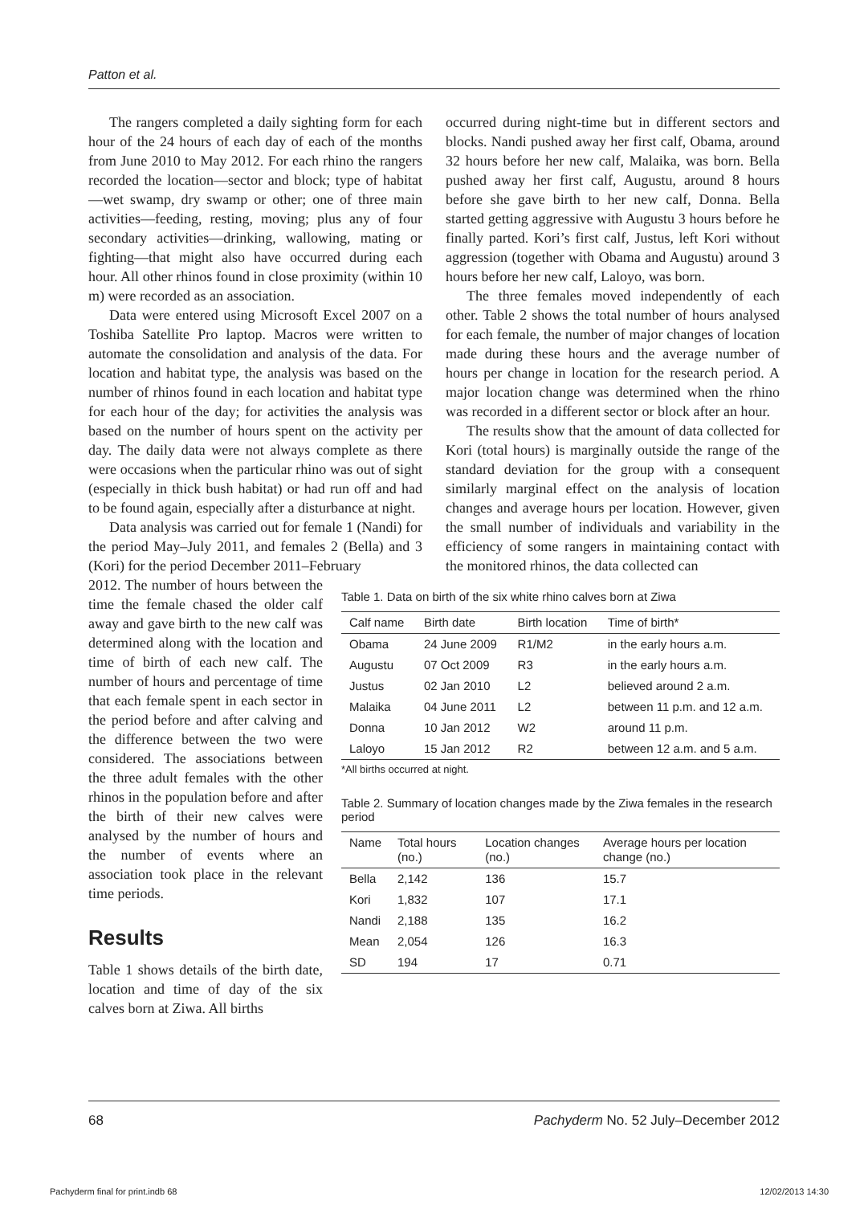Patton et al.
The rangers completed a daily sighting form for each hour of the 24 hours of each day of each of the months from June 2010 to May 2012. For each rhino the rangers recorded the location—sector and block; type of habitat—wet swamp, dry swamp or other; one of three main activities—feeding, resting, moving; plus any of four secondary activities—drinking, wallowing, mating or fighting—that might also have occurred during each hour. All other rhinos found in close proximity (within 10 m) were recorded as an association.
Data were entered using Microsoft Excel 2007 on a Toshiba Satellite Pro laptop. Macros were written to automate the consolidation and analysis of the data. For location and habitat type, the analysis was based on the number of rhinos found in each location and habitat type for each hour of the day; for activities the analysis was based on the number of hours spent on the activity per day. The daily data were not always complete as there were occasions when the particular rhino was out of sight (especially in thick bush habitat) or had run off and had to be found again, especially after a disturbance at night.
Data analysis was carried out for female 1 (Nandi) for the period May–July 2011, and females 2 (Bella) and 3 (Kori) for the period December 2011–February
occurred during night-time but in different sectors and blocks. Nandi pushed away her first calf, Obama, around 32 hours before her new calf, Malaika, was born. Bella pushed away her first calf, Augustu, around 8 hours before she gave birth to her new calf, Donna. Bella started getting aggressive with Augustu 3 hours before he finally parted. Kori’s first calf, Justus, left Kori without aggression (together with Obama and Augustu) around 3 hours before her new calf, Laloyo, was born.
The three females moved independently of each other. Table 2 shows the total number of hours analysed for each female, the number of major changes of location made during these hours and the average number of hours per change in location for the research period. A major location change was determined when the rhino was recorded in a different sector or block after an hour.
The results show that the amount of data collected for Kori (total hours) is marginally outside the range of the standard deviation for the group with a consequent similarly marginal effect on the analysis of location changes and average hours per location. However, given the small number of individuals and variability in the efficiency of some rangers in maintaining contact with the monitored rhinos, the data collected can
2012. The number of hours between the time the female chased the older calf away and gave birth to the new calf was determined along with the location and time of birth of each new calf. The number of hours and percentage of time that each female spent in each sector in the period before and after calving and the difference between the two were considered. The associations between the three adult females with the other rhinos in the population before and after the birth of their new calves were analysed by the number of hours and the number of events where an association took place in the relevant time periods.
Results
Table 1 shows details of the birth date, location and time of day of the six calves born at Ziwa. All births
Table 1. Data on birth of the six white rhino calves born at Ziwa
| Calf name | Birth date | Birth location | Time of birth* |
| --- | --- | --- | --- |
| Obama | 24 June 2009 | R1/M2 | in the early hours a.m. |
| Augustu | 07 Oct 2009 | R3 | in the early hours a.m. |
| Justus | 02 Jan 2010 | L2 | believed around 2 a.m. |
| Malaika | 04 June 2011 | L2 | between 11 p.m. and 12 a.m. |
| Donna | 10 Jan 2012 | W2 | around 11 p.m. |
| Laloyo | 15 Jan 2012 | R2 | between 12 a.m. and 5 a.m. |
*All births occurred at night.
Table 2. Summary of location changes made by the Ziwa females in the research period
| Name | Total hours (no.) | Location changes (no.) | Average hours per location change (no.) |
| --- | --- | --- | --- |
| Bella | 2,142 | 136 | 15.7 |
| Kori | 1,832 | 107 | 17.1 |
| Nandi | 2,188 | 135 | 16.2 |
| Mean | 2,054 | 126 | 16.3 |
| SD | 194 | 17 | 0.71 |
68 Pachyderm No. 52 July–December 2012
Pachyderm final for print.indb 68 12/02/2013 14:30